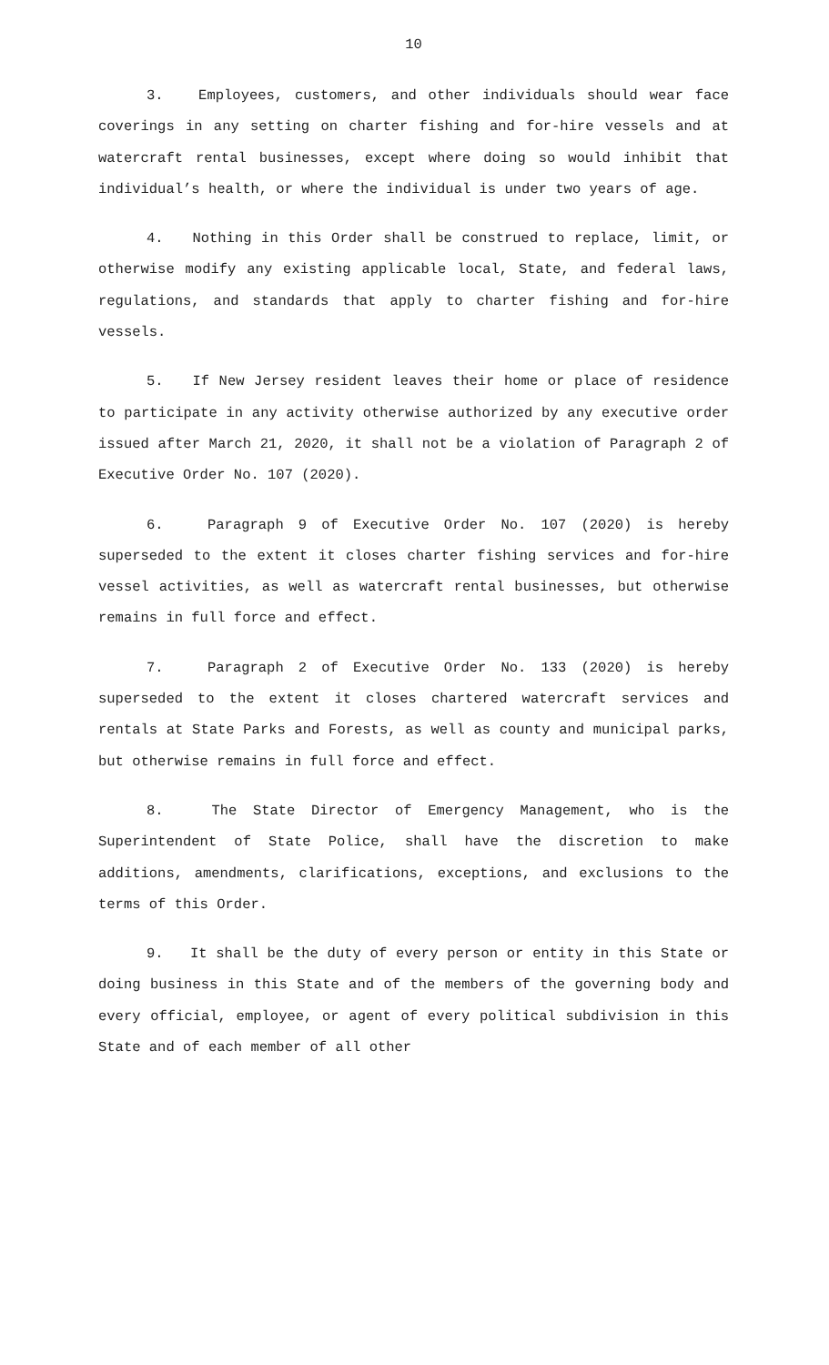10
3. Employees, customers, and other individuals should wear face coverings in any setting on charter fishing and for-hire vessels and at watercraft rental businesses, except where doing so would inhibit that individual’s health, or where the individual is under two years of age.
4. Nothing in this Order shall be construed to replace, limit, or otherwise modify any existing applicable local, State, and federal laws, regulations, and standards that apply to charter fishing and for-hire vessels.
5. If New Jersey resident leaves their home or place of residence to participate in any activity otherwise authorized by any executive order issued after March 21, 2020, it shall not be a violation of Paragraph 2 of Executive Order No. 107 (2020).
6. Paragraph 9 of Executive Order No. 107 (2020) is hereby superseded to the extent it closes charter fishing services and for-hire vessel activities, as well as watercraft rental businesses, but otherwise remains in full force and effect.
7. Paragraph 2 of Executive Order No. 133 (2020) is hereby superseded to the extent it closes chartered watercraft services and rentals at State Parks and Forests, as well as county and municipal parks, but otherwise remains in full force and effect.
8. The State Director of Emergency Management, who is the Superintendent of State Police, shall have the discretion to make additions, amendments, clarifications, exceptions, and exclusions to the terms of this Order.
9. It shall be the duty of every person or entity in this State or doing business in this State and of the members of the governing body and every official, employee, or agent of every political subdivision in this State and of each member of all other